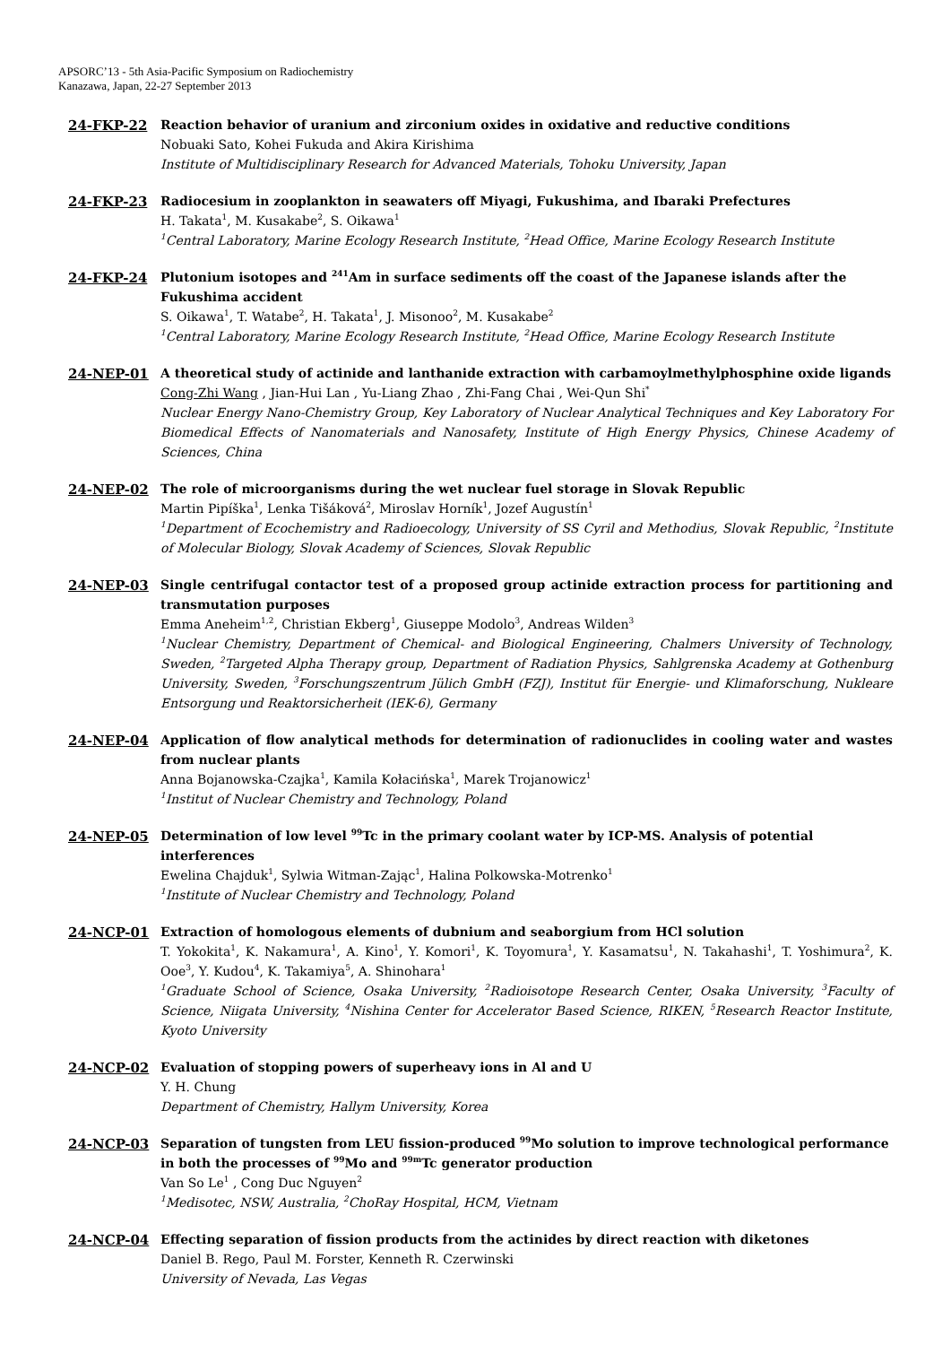APSORC’13 - 5th Asia-Pacific Symposium on Radiochemistry
Kanazawa, Japan, 22-27 September 2013
24-FKP-22
Reaction behavior of uranium and zirconium oxides in oxidative and reductive conditions
Nobuaki Sato, Kohei Fukuda and Akira Kirishima
Institute of Multidisciplinary Research for Advanced Materials, Tohoku University, Japan
24-FKP-23
Radiocesium in zooplankton in seawaters off Miyagi, Fukushima, and Ibaraki Prefectures
H. Takata<sup>1</sup>, M. Kusakabe<sup>2</sup>, S. Oikawa<sup>1</sup>
<sup>1</sup> Central Laboratory, Marine Ecology Research Institute, <sup>2</sup>Head Office, Marine Ecology Research Institute
24-FKP-24
Plutonium isotopes and <sup>241</sup>Am in surface sediments off the coast of the Japanese islands after the Fukushima accident
S. Oikawa<sup>1</sup>, T. Watabe<sup>2</sup>, H. Takata<sup>1</sup>, J. Misonoo<sup>2</sup>, M. Kusakabe<sup>2</sup>
<sup>1</sup> Central Laboratory, Marine Ecology Research Institute, <sup>2</sup>Head Office, Marine Ecology Research Institute
24-NEP-01
A theoretical study of actinide and lanthanide extraction with carbamoylmethylphosphine oxide ligands
Cong-Zhi Wang , Jian-Hui Lan , Yu-Liang Zhao , Zhi-Fang Chai , Wei-Qun Shi<sup>*</sup>
Nuclear Energy Nano-Chemistry Group, Key Laboratory of Nuclear Analytical Techniques and Key Laboratory For Biomedical Effects of Nanomaterials and Nanosafety, Institute of High Energy Physics, Chinese Academy of Sciences, China
24-NEP-02
The role of microorganisms during the wet nuclear fuel storage in Slovak Republic
Martin Pipíška<sup>1</sup>, Lenka Tišáková<sup>2</sup>, Miroslav Horník<sup>1</sup>, Jozef Augustín<sup>1</sup>
<sup>1</sup> Department of Ecochemistry and Radioecology, University of SS Cyril and Methodius, Slovak Republic, <sup>2</sup>Institute of Molecular Biology, Slovak Academy of Sciences, Slovak Republic
24-NEP-03
Single centrifugal contactor test of a proposed group actinide extraction process for partitioning and transmutation purposes
Emma Aneheim<sup>1,2</sup>, Christian Ekberg<sup>1</sup>, Giuseppe Modolo<sup>3</sup>, Andreas Wilden<sup>3</sup>
<sup>1</sup> Nuclear Chemistry, Department of Chemical- and Biological Engineering, Chalmers University of Technology, Sweden, <sup>2</sup>Targeted Alpha Therapy group, Department of Radiation Physics, Sahlgrenska Academy at Gothenburg University, Sweden, <sup>3</sup>Forschungszentrum Jülich GmbH (FZJ), Institut für Energie- und Klimaforschung, Nukleare Entsorgung und Reaktorsicherheit (IEK-6), Germany
24-NEP-04
Application of flow analytical methods for determination of radionuclides in cooling water and wastes from nuclear plants
Anna Bojanowska-Czajka<sup>1</sup>, Kamila Kołacińska<sup>1</sup>, Marek Trojanowicz<sup>1</sup>
<sup>1</sup> Institut of Nuclear Chemistry and Technology, Poland
24-NEP-05
Determination of low level <sup>99</sup>Tc in the primary coolant water by ICP-MS. Analysis of potential interferences
Ewelina Chajduk<sup>1</sup>, Sylwia Witman-Zając<sup>1</sup>, Halina Polkowska-Motrenko<sup>1</sup>
<sup>1</sup> Institute of Nuclear Chemistry and Technology, Poland
24-NCP-01
Extraction of homologous elements of dubnium and seaborgium from HCl solution
T. Yokokita<sup>1</sup>, K. Nakamura<sup>1</sup>, A. Kino<sup>1</sup>, Y. Komori<sup>1</sup>, K. Toyomura<sup>1</sup>, Y. Kasamatsu<sup>1</sup>, N. Takahashi<sup>1</sup>, T. Yoshimura<sup>2</sup>, K. Ooe<sup>3</sup>, Y. Kudou<sup>4</sup>, K. Takamiya<sup>5</sup>, A. Shinohara<sup>1</sup>
<sup>1</sup> Graduate School of Science, Osaka University, <sup>2</sup>Radioisotope Research Center, Osaka University, <sup>3</sup>Faculty of Science, Niigata University, <sup>4</sup>Nishina Center for Accelerator Based Science, RIKEN, <sup>5</sup>Research Reactor Institute, Kyoto University
24-NCP-02
Evaluation of stopping powers of superheavy ions in Al and U
Y. H. Chung
Department of Chemistry, Hallym University, Korea
24-NCP-03
Separation of tungsten from LEU fission-produced <sup>99</sup>Mo solution to improve technological performance in both the processes of <sup>99</sup>Mo and <sup>99m</sup>Tc generator production
Van So Le<sup>1</sup> , Cong Duc Nguyen<sup>2</sup>
<sup>1</sup> Medisotec, NSW, Australia, <sup>2</sup>ChoRay Hospital, HCM, Vietnam
24-NCP-04
Effecting separation of fission products from the actinides by direct reaction with diketones
Daniel B. Rego, Paul M. Forster, Kenneth R. Czerwinski
University of Nevada, Las Vegas